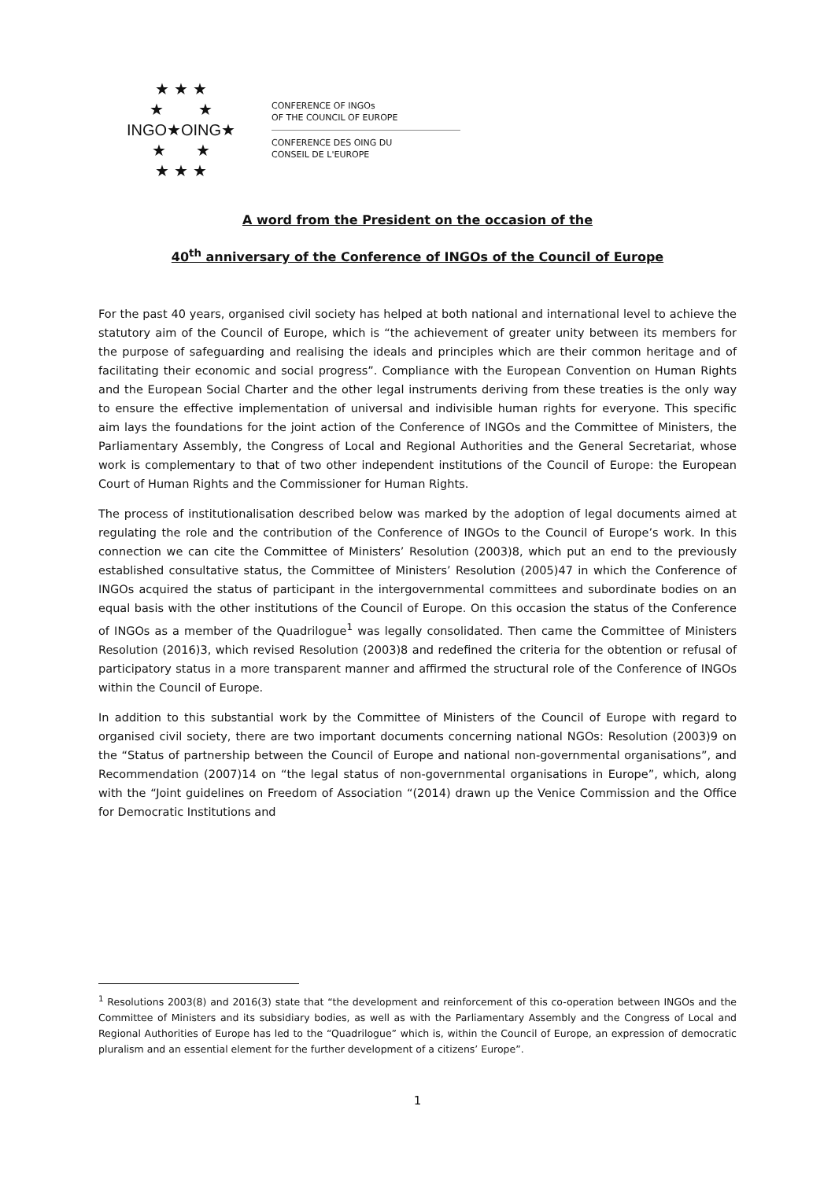★ ★ ★
★ ★
INGO★OING★
★ ★
★ ★ ★
CONFERENCE OF INGOs
OF THE COUNCIL OF EUROPE
CONFERENCE DES OING DU
CONSEIL DE L'EUROPE
A word from the President on the occasion of the
40<sup>th</sup> anniversary of the Conference of INGOs of the Council of Europe
For the past 40 years, organised civil society has helped at both national and international level to achieve the statutory aim of the Council of Europe, which is “the achievement of greater unity between its members for the purpose of safeguarding and realising the ideals and principles which are their common heritage and of facilitating their economic and social progress”. Compliance with the European Convention on Human Rights and the European Social Charter and the other legal instruments deriving from these treaties is the only way to ensure the effective implementation of universal and indivisible human rights for everyone. This specific aim lays the foundations for the joint action of the Conference of INGOs and the Committee of Ministers, the Parliamentary Assembly, the Congress of Local and Regional Authorities and the General Secretariat, whose work is complementary to that of two other independent institutions of the Council of Europe: the European Court of Human Rights and the Commissioner for Human Rights.
The process of institutionalisation described below was marked by the adoption of legal documents aimed at regulating the role and the contribution of the Conference of INGOs to the Council of Europe’s work. In this connection we can cite the Committee of Ministers’ Resolution (2003)8, which put an end to the previously established consultative status, the Committee of Ministers’ Resolution (2005)47 in which the Conference of INGOs acquired the status of participant in the intergovernmental committees and subordinate bodies on an equal basis with the other institutions of the Council of Europe. On this occasion the status of the Conference of INGOs as a member of the Quadrilogue<sup>1</sup> was legally consolidated. Then came the Committee of Ministers Resolution (2016)3, which revised Resolution (2003)8 and redefined the criteria for the obtention or refusal of participatory status in a more transparent manner and affirmed the structural role of the Conference of INGOs within the Council of Europe.
In addition to this substantial work by the Committee of Ministers of the Council of Europe with regard to organised civil society, there are two important documents concerning national NGOs: Resolution (2003)9 on the “Status of partnership between the Council of Europe and national non-governmental organisations”, and Recommendation (2007)14 on “the legal status of non-governmental organisations in Europe”, which, along with the “Joint guidelines on Freedom of Association “(2014) drawn up the Venice Commission and the Office for Democratic Institutions and
<sup>1</sup> Resolutions 2003(8) and 2016(3) state that “the development and reinforcement of this co-operation between INGOs and the Committee of Ministers and its subsidiary bodies, as well as with the Parliamentary Assembly and the Congress of Local and Regional Authorities of Europe has led to the “Quadrilogue” which is, within the Council of Europe, an expression of democratic pluralism and an essential element for the further development of a citizens’ Europe”.
1